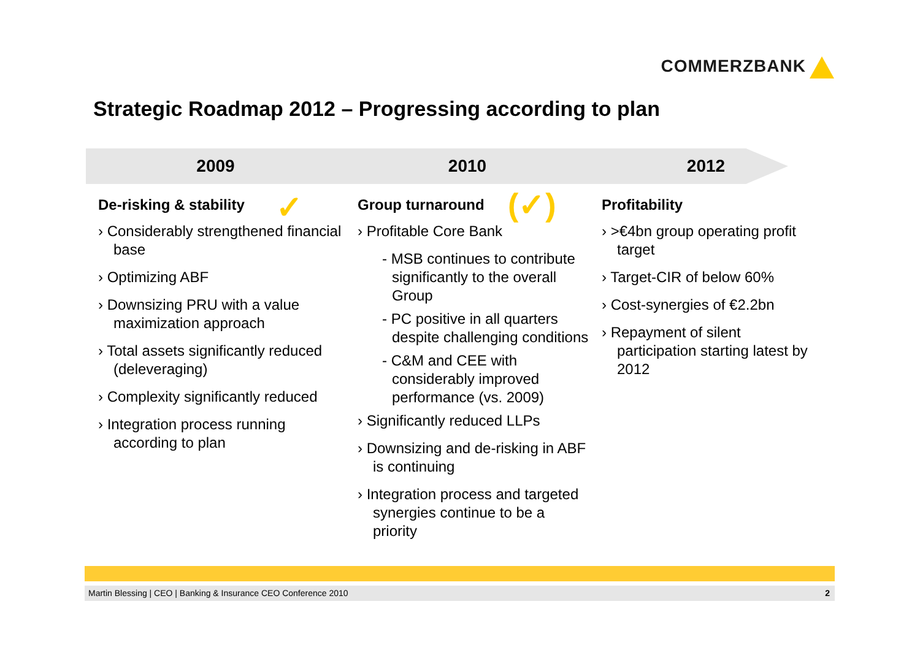COMMERZBANK
Strategic Roadmap 2012 – Progressing according to plan
2009
De-risking & stability
✓
› Considerably strengthened financial base
› Optimizing ABF
› Downsizing PRU with a value maximization approach
› Total assets significantly reduced (deleveraging)
› Complexity significantly reduced
› Integration process running according to plan
2010
Group turnaround
(✓)
› Profitable Core Bank
- MSB continues to contribute significantly to the overall Group
- PC positive in all quarters despite challenging conditions
- C&M and CEE with considerably improved performance (vs. 2009)
› Significantly reduced LLPs
› Downsizing and de-risking in ABF is continuing
› Integration process and targeted synergies continue to be a priority
2012
Profitability
› >€4bn group operating profit target
› Target-CIR of below 60%
› Cost-synergies of €2.2bn
› Repayment of silent participation starting latest by 2012
Martin Blessing | CEO | Banking & Insurance CEO Conference 2010 2